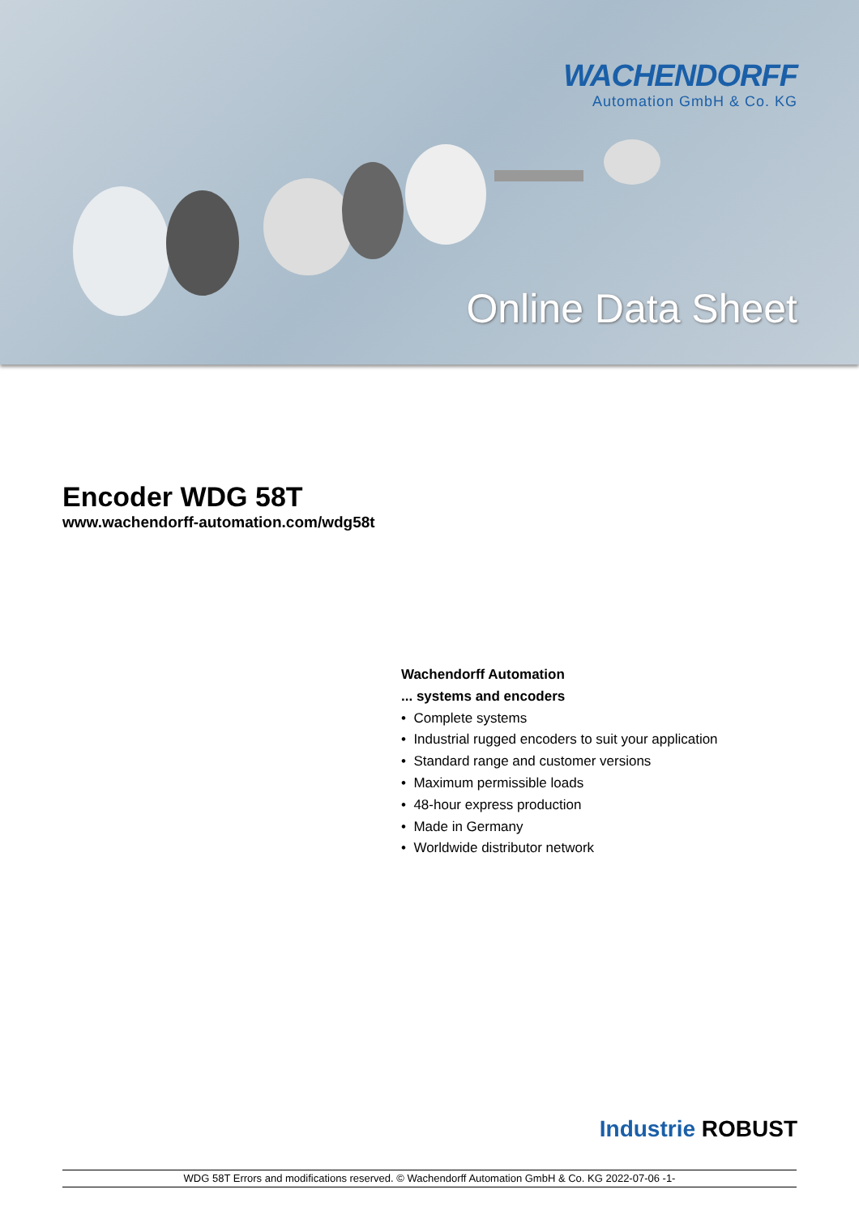WACHENDORFF
Automation GmbH & Co. KG
Online Data Sheet
Encoder WDG 58T
www.wachendorff-automation.com/wdg58t
Wachendorff Automation... systems and encoders
• Complete systems
• Industrial rugged encoders to suit your application
• Standard range and customer versions
• Maximum permissible loads
• 48-hour express production
• Made in Germany
• Worldwide distributor network
Industrie ROBUST
WDG 58T Errors and modifications reserved. © Wachendorff Automation GmbH & Co. KG 2022-07-06 -1-